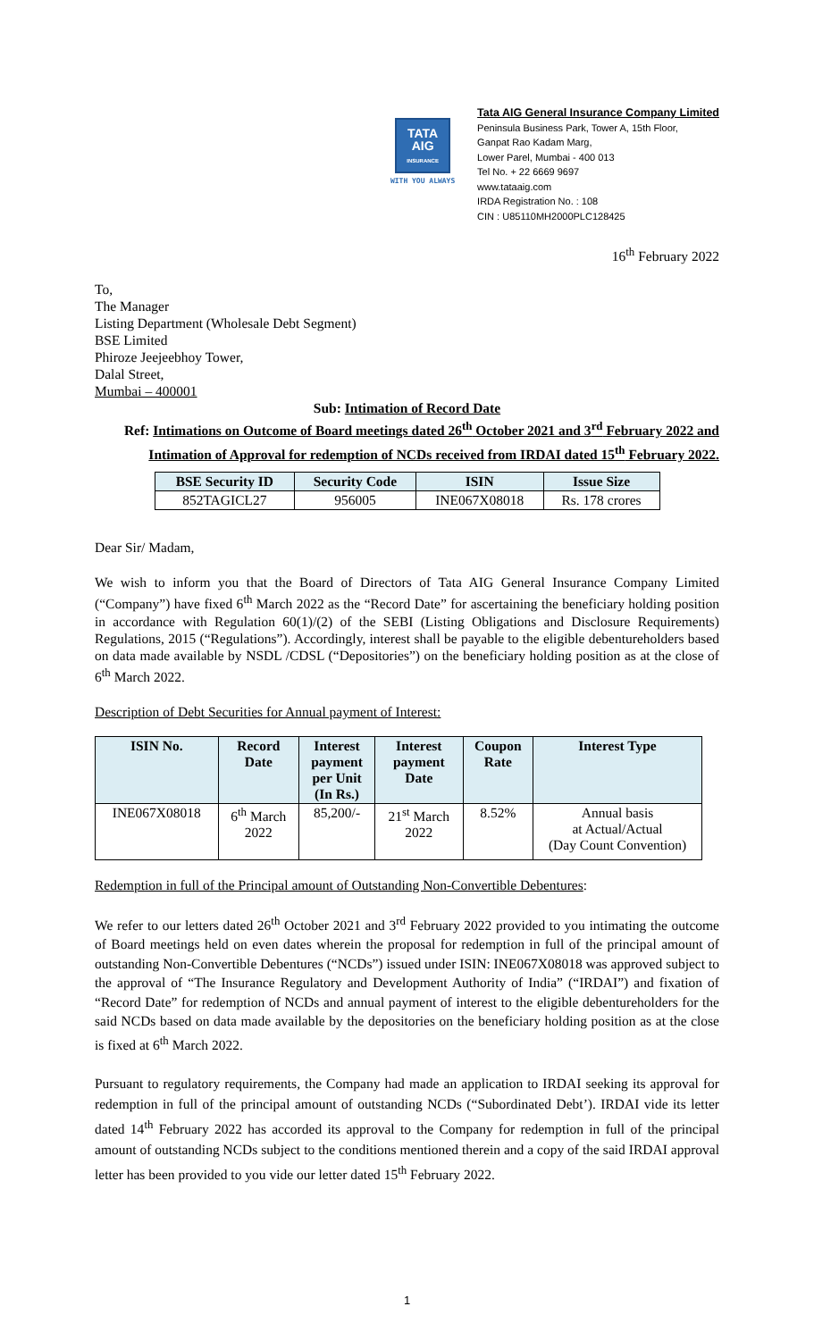TATA
AIG
INSURANCE
WITH YOU ALWAYS
Tata AIG General Insurance Company Limited
Peninsula Business Park, Tower A, 15th Floor,
Ganpat Rao Kadam Marg,
Lower Parel, Mumbai - 400 013
Tel No. + 22 6669 9697
www.tataaig.com
IRDA Registration No. : 108
CIN : U85110MH2000PLC128425
16<sup>th</sup> February 2022
To,
The Manager
Listing Department (Wholesale Debt Segment)
BSE Limited
Phiroze Jeejeebhoy Tower,
Dalal Street,
Mumbai – 400001
Sub: Intimation of Record Date
Ref: Intimations on Outcome of Board meetings dated 26<sup>th</sup> October 2021 and 3<sup>rd</sup> February 2022 and
Intimation of Approval for redemption of NCDs received from IRDAI dated 15<sup>th</sup> February 2022.
| BSE Security ID | Security Code | ISIN | Issue Size |
| --- | --- | --- | --- |
| 852TAGICL27 | 956005 | INE067X08018 | Rs. 178 crores |
Dear Sir/ Madam,
We wish to inform you that the Board of Directors of Tata AIG General Insurance Company Limited (“Company”) have fixed 6<sup>th</sup> March 2022 as the “Record Date” for ascertaining the beneficiary holding position in accordance with Regulation 60(1)/(2) of the SEBI (Listing Obligations and Disclosure Requirements) Regulations, 2015 (“Regulations”). Accordingly, interest shall be payable to the eligible debentureholders based on data made available by NSDL /CDSL (“Depositories”) on the beneficiary holding position as at the close of 6<sup>th</sup> March 2022.
Description of Debt Securities for Annual payment of Interest:
| ISIN No. | Record Date | Interest payment per Unit (In Rs.) | Interest payment Date | Coupon Rate | Interest Type |
| --- | --- | --- | --- | --- | --- |
| INE067X08018 | 6<sup>th</sup> March 2022 | 85,200/- | 21<sup>st</sup> March 2022 | 8.52% | Annual basis at Actual/Actual (Day Count Convention) |
Redemption in full of the Principal amount of Outstanding Non-Convertible Debentures:
We refer to our letters dated 26<sup>th</sup> October 2021 and 3<sup>rd</sup> February 2022 provided to you intimating the outcome of Board meetings held on even dates wherein the proposal for redemption in full of the principal amount of outstanding Non-Convertible Debentures (“NCDs”) issued under ISIN: INE067X08018 was approved subject to the approval of “The Insurance Regulatory and Development Authority of India” (“IRDAI”) and fixation of “Record Date” for redemption of NCDs and annual payment of interest to the eligible debentureholders for the said NCDs based on data made available by the depositories on the beneficiary holding position as at the close is fixed at 6<sup>th</sup> March 2022.
Pursuant to regulatory requirements, the Company had made an application to IRDAI seeking its approval for redemption in full of the principal amount of outstanding NCDs (“Subordinated Debt’). IRDAI vide its letter dated 14<sup>th</sup> February 2022 has accorded its approval to the Company for redemption in full of the principal amount of outstanding NCDs subject to the conditions mentioned therein and a copy of the said IRDAI approval letter has been provided to you vide our letter dated 15<sup>th</sup> February 2022.
1